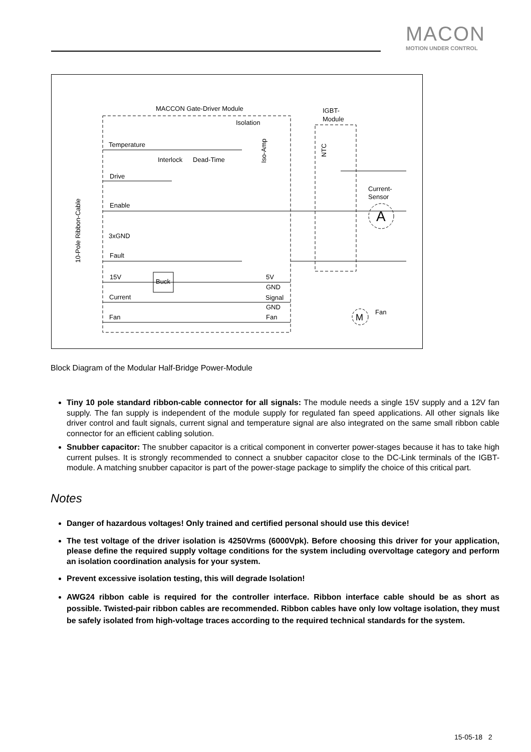MACON
MOTION UNDER CONTROL
MACCON Gate-Driver Module
Isolation
IGBT-
Module
Temperature
Interlock
Dead-Time
Drive
Enable
3xGND
Fault
15V
Current
Fan
Buck
5V
GND
Signal
GND
Fan
Current-
Sensor
A
M
Fan
10-Pole Ribbon-Cable
Iso-Amp
NTC
Block Diagram of the Modular Half-Bridge Power-Module
Tiny 10 pole standard ribbon-cable connector for all signals: The module needs a single 15V supply and a 12V fan supply. The fan supply is independent of the module supply for regulated fan speed applications. All other signals like driver control and fault signals, current signal and temperature signal are also integrated on the same small ribbon cable connector for an efficient cabling solution.
Snubber capacitor: The snubber capacitor is a critical component in converter power-stages because it has to take high current pulses. It is strongly recommended to connect a snubber capacitor close to the DC-Link terminals of the IGBT-module. A matching snubber capacitor is part of the power-stage package to simplify the choice of this critical part.
Notes
Danger of hazardous voltages! Only trained and certified personal should use this device!
The test voltage of the driver isolation is 4250Vrms (6000Vpk). Before choosing this driver for your application, please define the required supply voltage conditions for the system including overvoltage category and perform an isolation coordination analysis for your system.
Prevent excessive isolation testing, this will degrade Isolation!
AWG24 ribbon cable is required for the controller interface. Ribbon interface cable should be as short as possible. Twisted-pair ribbon cables are recommended. Ribbon cables have only low voltage isolation, they must be safely isolated from high-voltage traces according to the required technical standards for the system.
15-05-18 2